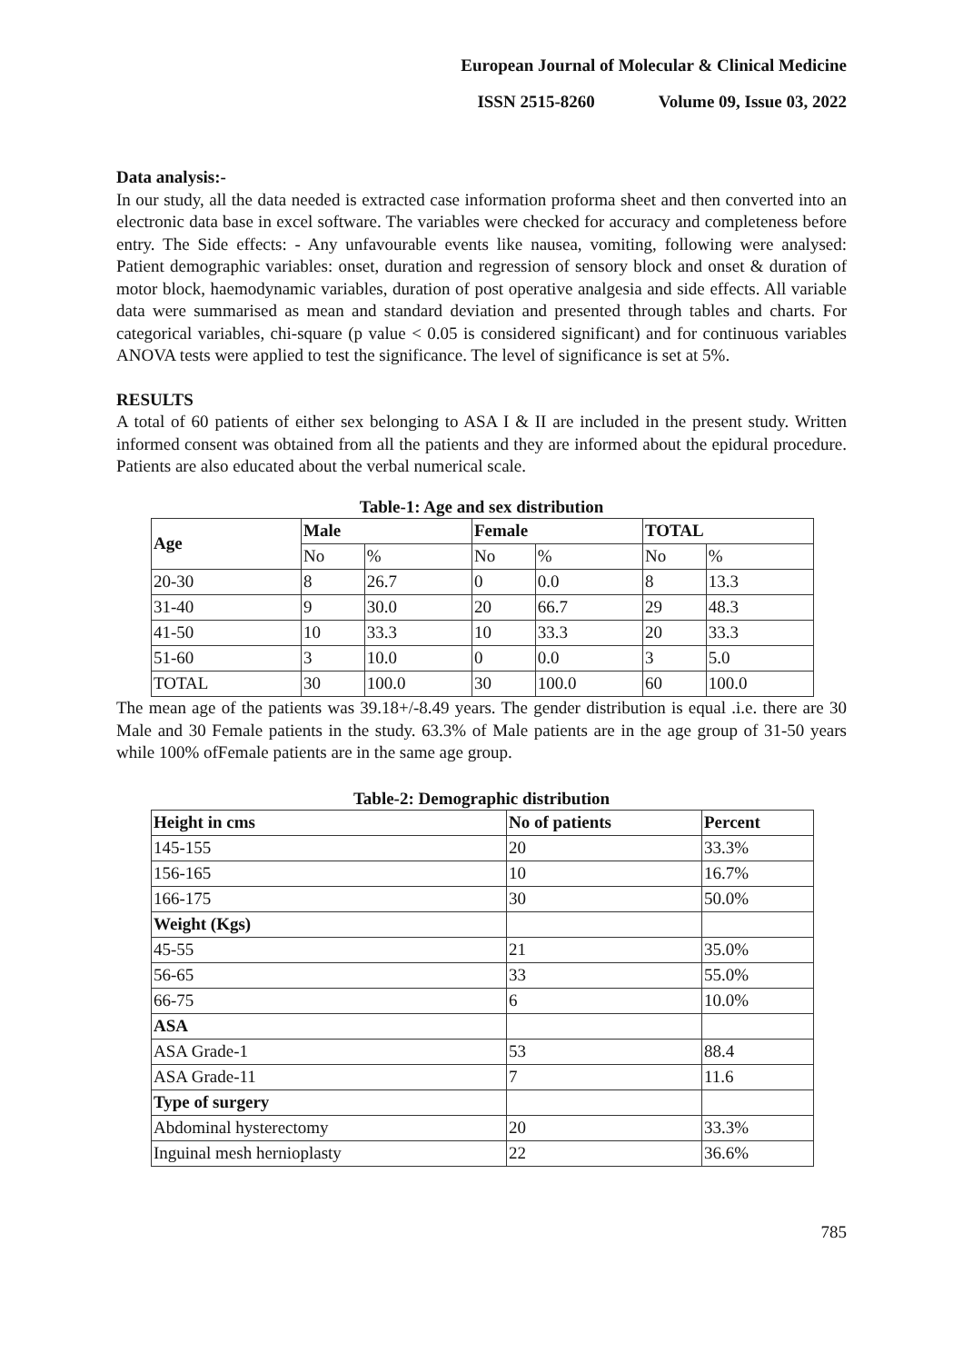European Journal of Molecular & Clinical Medicine
ISSN 2515-8260 Volume 09, Issue 03, 2022
Data analysis:-
In our study, all the data needed is extracted case information proforma sheet and then converted into an electronic data base in excel software. The variables were checked for accuracy and completeness before entry. The Side effects: - Any unfavourable events like nausea, vomiting, following were analysed: Patient demographic variables: onset, duration and regression of sensory block and onset & duration of motor block, haemodynamic variables, duration of post operative analgesia and side effects. All variable data were summarised as mean and standard deviation and presented through tables and charts. For categorical variables, chi-square (p value < 0.05 is considered significant) and for continuous variables ANOVA tests were applied to test the significance. The level of significance is set at 5%.
RESULTS
A total of 60 patients of either sex belonging to ASA I & II are included in the present study. Written informed consent was obtained from all the patients and they are informed about the epidural procedure. Patients are also educated about the verbal numerical scale.
Table-1: Age and sex distribution
| Age | Male | | Female | | TOTAL | |
| --- | --- | --- | --- | --- | --- | --- |
| | No | % | No | % | No | % |
| 20-30 | 8 | 26.7 | 0 | 0.0 | 8 | 13.3 |
| 31-40 | 9 | 30.0 | 20 | 66.7 | 29 | 48.3 |
| 41-50 | 10 | 33.3 | 10 | 33.3 | 20 | 33.3 |
| 51-60 | 3 | 10.0 | 0 | 0.0 | 3 | 5.0 |
| TOTAL | 30 | 100.0 | 30 | 100.0 | 60 | 100.0 |
The mean age of the patients was 39.18+/-8.49 years. The gender distribution is equal .i.e. there are 30 Male and 30 Female patients in the study. 63.3% of Male patients are in the age group of 31-50 years while 100% ofFemale patients are in the same age group.
Table-2: Demographic distribution
| Height in cms | No of patients | Percent |
| --- | --- | --- |
| 145-155 | 20 | 33.3% |
| 156-165 | 10 | 16.7% |
| 166-175 | 30 | 50.0% |
| Weight (Kgs) | | |
| 45-55 | 21 | 35.0% |
| 56-65 | 33 | 55.0% |
| 66-75 | 6 | 10.0% |
| ASA | | |
| ASA Grade-1 | 53 | 88.4 |
| ASA Grade-11 | 7 | 11.6 |
| Type of surgery | | |
| Abdominal hysterectomy | 20 | 33.3% |
| Inguinal mesh hernioplasty | 22 | 36.6% |
785